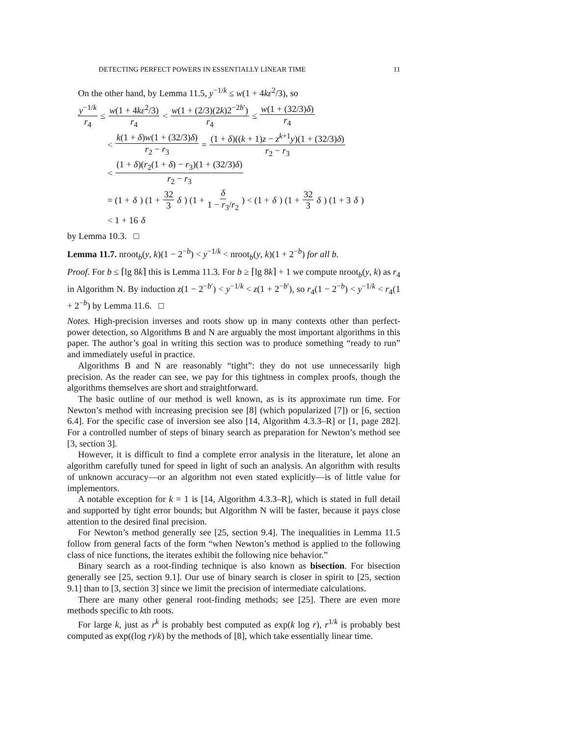DETECTING PERFECT POWERS IN ESSENTIALLY LINEAR TIME 11
On the other hand, by Lemma 11.5, y<sup>−1/k</sup> ≤ w(1 + 4kε<sup>2</sup>/3), so
y<sup>−1/k</sup> r<sub>4</sub> ≤ w(1 + 4kε<sup>2</sup>/3) r<sub>4</sub> < w(1 + (2/3)(2k)2<sup>−2b′</sup>) r<sub>4</sub> ≤ w(1 + (32/3)δ) r<sub>4</sub>
< k(1 + δ)w(1 + (32/3)δ) r<sub>2</sub> − r<sub>3</sub> = (1 + δ)((k + 1)z − z<sup>k+1</sup>y)(1 + (32/3)δ) r<sub>2</sub> − r<sub>3</sub>
< (1 + δ)(r<sub>2</sub>(1 + δ) − r<sub>3</sub>)(1 + (32/3)δ) r<sub>2</sub> − r<sub>3</sub>
= (1 + δ) (1 + 32 3 δ) (1 + δ 1 − r<sub>3</sub>/r<sub>2</sub>) < (1 + δ) (1 + 32 3 δ) (1 + 3 δ)
< 1 + 16 δ
by Lemma 10.3. □
Lemma 11.7. nroot<sub>b</sub>(y, k)(1 − 2<sup>−b</sup>) < y<sup>−1/k</sup> < nroot<sub>b</sub>(y, k)(1 + 2<sup>−b</sup>) for all b.
Proof. For b ≤ ⌈lg 8k⌉ this is Lemma 11.3. For b ≥ ⌈lg 8k⌉ + 1 we compute nroot<sub>b</sub>(y, k) as r<sub>4</sub> in Algorithm N. By induction z(1 − 2<sup>−b′</sup>) < y<sup>−1/k</sup> < z(1 + 2<sup>−b′</sup>), so r<sub>4</sub>(1 − 2<sup>−b</sup>) < y<sup>−1/k</sup> < r<sub>4</sub>(1 + 2<sup>−b</sup>) by Lemma 11.6. □
Notes. High-precision inverses and roots show up in many contexts other than perfect-power detection, so Algorithms B and N are arguably the most important algorithms in this paper. The author’s goal in writing this section was to produce something “ready to run” and immediately useful in practice.
Algorithms B and N are reasonably “tight”: they do not use unnecessarily high precision. As the reader can see, we pay for this tightness in complex proofs, though the algorithms themselves are short and straightforward.
The basic outline of our method is well known, as is its approximate run time. For Newton’s method with increasing precision see [8] (which popularized [7]) or [6, section 6.4]. For the specific case of inversion see also [14, Algorithm 4.3.3–R] or [1, page 282]. For a controlled number of steps of binary search as preparation for Newton’s method see [3, section 3].
However, it is difficult to find a complete error analysis in the literature, let alone an algorithm carefully tuned for speed in light of such an analysis. An algorithm with results of unknown accuracy—or an algorithm not even stated explicitly—is of little value for implementors.
A notable exception for k = 1 is [14, Algorithm 4.3.3–R], which is stated in full detail and supported by tight error bounds; but Algorithm N will be faster, because it pays close attention to the desired final precision.
For Newton’s method generally see [25, section 9.4]. The inequalities in Lemma 11.5 follow from general facts of the form “when Newton’s method is applied to the following class of nice functions, the iterates exhibit the following nice behavior.”
Binary search as a root-finding technique is also known as bisection. For bisection generally see [25, section 9.1]. Our use of binary search is closer in spirit to [25, section 9.1] than to [3, section 3] since we limit the precision of intermediate calculations.
There are many other general root-finding methods; see [25]. There are even more methods specific to kth roots.
For large k, just as r<sup>k</sup> is probably best computed as exp(k log r), r<sup>1/k</sup> is probably best computed as exp((log r)/k) by the methods of [8], which take essentially linear time.